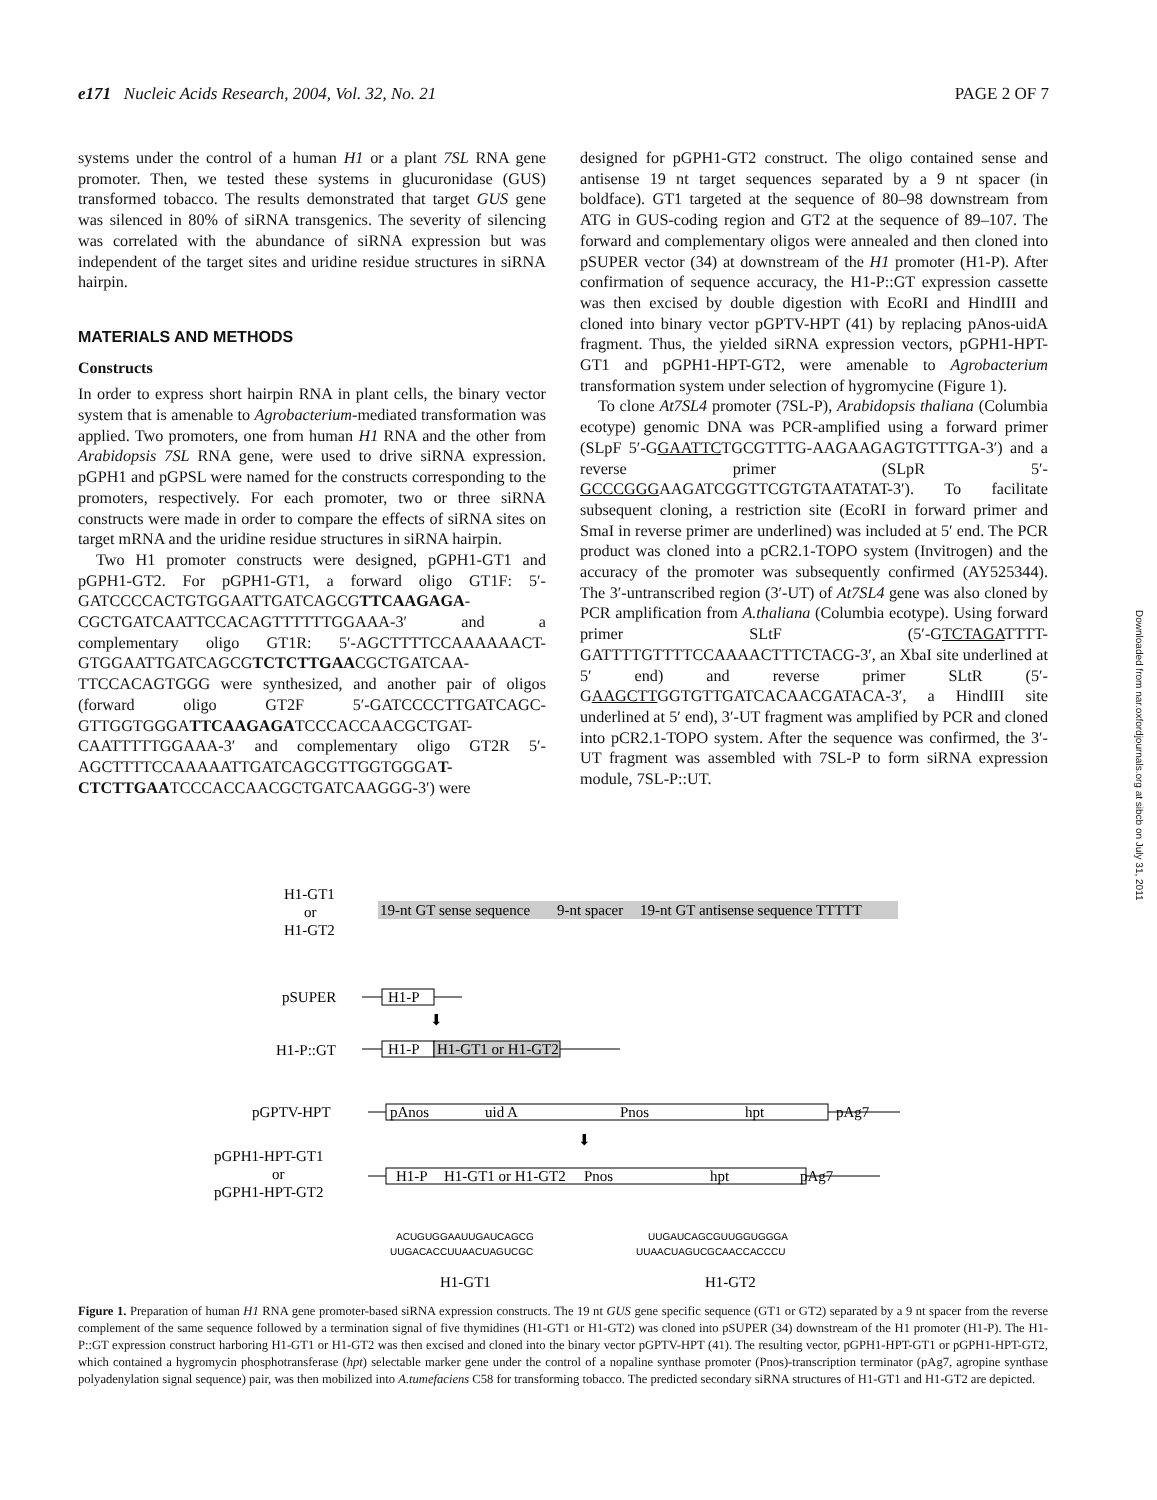e171 Nucleic Acids Research, 2004, Vol. 32, No. 21 PAGE 2 OF 7
systems under the control of a human H1 or a plant 7SL RNA gene promoter. Then, we tested these systems in glucuronidase (GUS) transformed tobacco. The results demonstrated that target GUS gene was silenced in 80% of siRNA transgenics. The severity of silencing was correlated with the abundance of siRNA expression but was independent of the target sites and uridine residue structures in siRNA hairpin.
MATERIALS AND METHODS
Constructs
In order to express short hairpin RNA in plant cells, the binary vector system that is amenable to Agrobacterium-mediated transformation was applied. Two promoters, one from human H1 RNA and the other from Arabidopsis 7SL RNA gene, were used to drive siRNA expression. pGPH1 and pGPSL were named for the constructs corresponding to the promoters, respectively. For each promoter, two or three siRNA constructs were made in order to compare the effects of siRNA sites on target mRNA and the uridine residue structures in siRNA hairpin.
Two H1 promoter constructs were designed, pGPH1-GT1 and pGPH1-GT2. For pGPH1-GT1, a forward oligo GT1F: 5′-GATCCCCACTGTGGAATTGATCAGCGTTCAAGAGA-CGCTGATCAATTCCACAGTTTTTTGGAAA-3′ and a complementary oligo GT1R: 5′-AGCTTTTCCAAAAAACT-GTGGAATTGATCAGCGTCTCTTGAACGCTGATCAA-TTCCACAGTGGG were synthesized, and another pair of oligos (forward oligo GT2F 5′-GATCCCCTTGATCAGC-GTTGGTGGGATTCAAGAGATCCCACCAACGCTGAT-CAATTTTTGGAAA-3′ and complementary oligo GT2R 5′-AGCTTTTCCAAAAATTGATCAGCGTTGGTGGGAT-CTCTTGAATCCCACCAACGCTGATCAAGGG-3′) were
designed for pGPH1-GT2 construct. The oligo contained sense and antisense 19 nt target sequences separated by a 9 nt spacer (in boldface). GT1 targeted at the sequence of 80–98 downstream from ATG in GUS-coding region and GT2 at the sequence of 89–107. The forward and complementary oligos were annealed and then cloned into pSUPER vector (34) at downstream of the H1 promoter (H1-P). After confirmation of sequence accuracy, the H1-P::GT expression cassette was then excised by double digestion with EcoRI and HindIII and cloned into binary vector pGPTV-HPT (41) by replacing pAnos-uidA fragment. Thus, the yielded siRNA expression vectors, pGPH1-HPT-GT1 and pGPH1-HPT-GT2, were amenable to Agrobacterium transformation system under selection of hygromycine (Figure 1).
To clone At7SL4 promoter (7SL-P), Arabidopsis thaliana (Columbia ecotype) genomic DNA was PCR-amplified using a forward primer (SLpF 5′-GGAATTCTGCGTTTG-AAGAAGAGTGTTTGA-3′) and a reverse primer (SLpR 5′-GCCCGGGAAGATCGGTTCGTGTAATATAT-3′). To facilitate subsequent cloning, a restriction site (EcoRI in forward primer and SmaI in reverse primer are underlined) was included at 5′ end. The PCR product was cloned into a pCR2.1-TOPO system (Invitrogen) and the accuracy of the promoter was subsequently confirmed (AY525344). The 3′-untranscribed region (3′-UT) of At7SL4 gene was also cloned by PCR amplification from A.thaliana (Columbia ecotype). Using forward primer SLtF (5′-GTCTAGATTTT-GATTTTGTTTTCCAAAACTTTCTACG-3′, an XbaI site underlined at 5′ end) and reverse primer SLtR (5′-GAAGCTTGGTGTTGATCACAACGATACA-3′, a HindIII site underlined at 5′ end), 3′-UT fragment was amplified by PCR and cloned into pCR2.1-TOPO system. After the sequence was confirmed, the 3′-UT fragment was assembled with 7SL-P to form siRNA expression module, 7SL-P::UT.
Downloaded from nar.oxfordjournals.org at sibcb on July 31, 2011
H1-GT1
or
H1-GT2
19-nt GT sense sequence
9-nt spacer
19-nt GT antisense sequence TTTTT
pSUPER
H1-P
⬇
H1-P::GT
H1-P
H1-GT1 or H1-GT2
pGPTV-HPT
pAnos
uid A
Pnos
hpt
pAg7
⬇
pGPH1-HPT-GT1
or
pGPH1-HPT-GT2
H1-P
H1-GT1 or H1-GT2
Pnos
hpt
pAg7
ACUGUGGAAUUGAUCAGCG
UUGACACCUUAACUAGUCGC
UUGAUCAGCGUUGGUGGGA
UUAACUAGUCGCAACCACCCU
H1-GT1
H1-GT2
Figure 1. Preparation of human H1 RNA gene promoter-based siRNA expression constructs. The 19 nt GUS gene specific sequence (GT1 or GT2) separated by a 9 nt spacer from the reverse complement of the same sequence followed by a termination signal of five thymidines (H1-GT1 or H1-GT2) was cloned into pSUPER (34) downstream of the H1 promoter (H1-P). The H1-P::GT expression construct harboring H1-GT1 or H1-GT2 was then excised and cloned into the binary vector pGPTV-HPT (41). The resulting vector, pGPH1-HPT-GT1 or pGPH1-HPT-GT2, which contained a hygromycin phosphotransferase (hpt) selectable marker gene under the control of a nopaline synthase promoter (Pnos)-transcription terminator (pAg7, agropine synthase polyadenylation signal sequence) pair, was then mobilized into A.tumefaciens C58 for transforming tobacco. The predicted secondary siRNA structures of H1-GT1 and H1-GT2 are depicted.